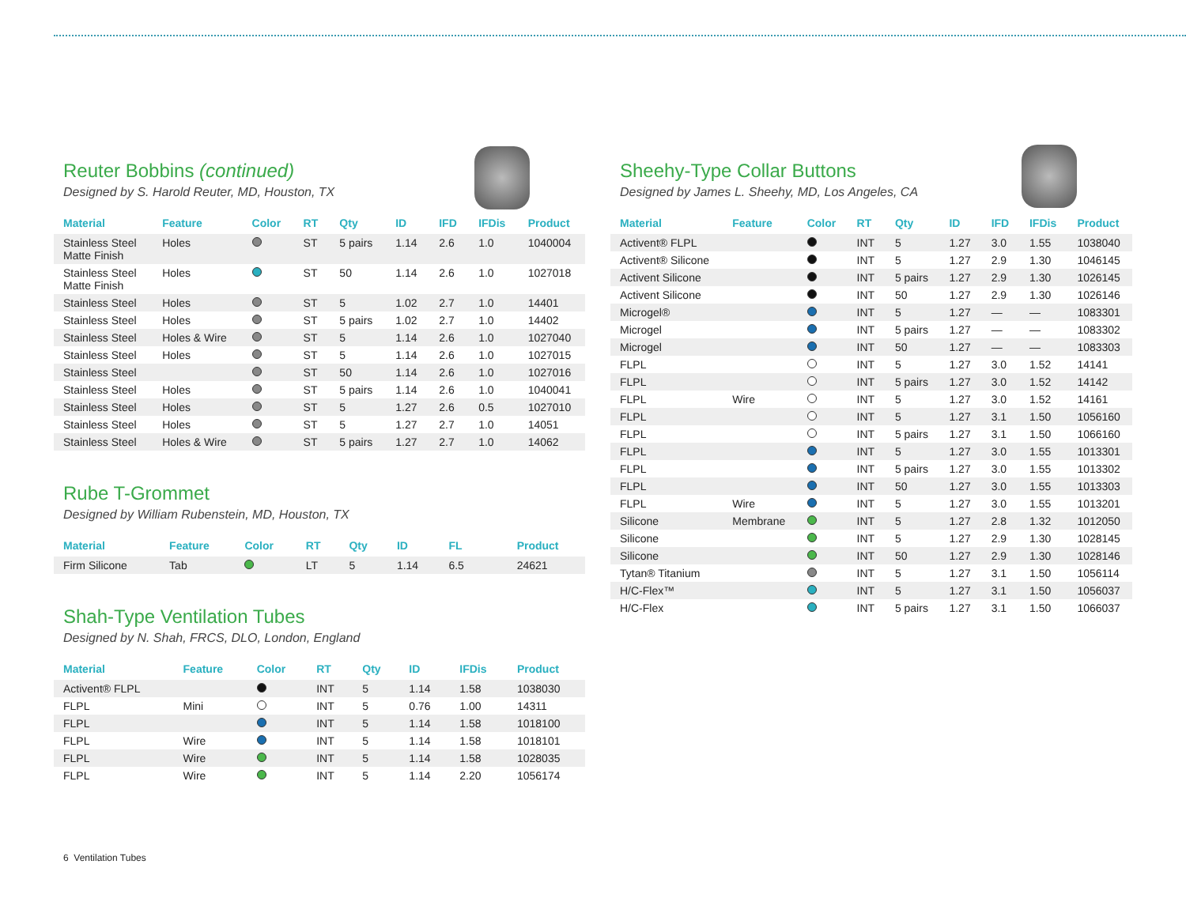Reuter Bobbins (continued)
Designed by S. Harold Reuter, MD, Houston, TX
| Material | Feature | Color | RT | Qty | ID | IFD | IFDis | Product |
| --- | --- | --- | --- | --- | --- | --- | --- | --- |
| Stainless Steel Matte Finish | Holes | | ST | 5 pairs | 1.14 | 2.6 | 1.0 | 1040004 |
| Stainless Steel Matte Finish | Holes | | ST | 50 | 1.14 | 2.6 | 1.0 | 1027018 |
| Stainless Steel | Holes | | ST | 5 | 1.02 | 2.7 | 1.0 | 14401 |
| Stainless Steel | Holes | | ST | 5 pairs | 1.02 | 2.7 | 1.0 | 14402 |
| Stainless Steel | Holes & Wire | | ST | 5 | 1.14 | 2.6 | 1.0 | 1027040 |
| Stainless Steel | Holes | | ST | 5 | 1.14 | 2.6 | 1.0 | 1027015 |
| Stainless Steel | | | ST | 50 | 1.14 | 2.6 | 1.0 | 1027016 |
| Stainless Steel | Holes | | ST | 5 pairs | 1.14 | 2.6 | 1.0 | 1040041 |
| Stainless Steel | Holes | | ST | 5 | 1.27 | 2.6 | 0.5 | 1027010 |
| Stainless Steel | Holes | | ST | 5 | 1.27 | 2.7 | 1.0 | 14051 |
| Stainless Steel | Holes & Wire | | ST | 5 pairs | 1.27 | 2.7 | 1.0 | 14062 |
Rube T-Grommet
Designed by William Rubenstein, MD, Houston, TX
| Material | Feature | Color | RT | Qty | ID | FL | | Product |
| --- | --- | --- | --- | --- | --- | --- | --- | --- |
| Firm Silicone | Tab | | LT | 5 | 1.14 | 6.5 | | 24621 |
Shah-Type Ventilation Tubes
Designed by N. Shah, FRCS, DLO, London, England
| Material | Feature | Color | RT | Qty | ID | IFDis | Product |
| --- | --- | --- | --- | --- | --- | --- | --- |
| Activent® FLPL | | | INT | 5 | 1.14 | 1.58 | 1038030 |
| FLPL | Mini | | INT | 5 | 0.76 | 1.00 | 14311 |
| FLPL | | | INT | 5 | 1.14 | 1.58 | 1018100 |
| FLPL | Wire | | INT | 5 | 1.14 | 1.58 | 1018101 |
| FLPL | Wire | | INT | 5 | 1.14 | 1.58 | 1028035 |
| FLPL | Wire | | INT | 5 | 1.14 | 2.20 | 1056174 |
Sheehy-Type Collar Buttons
Designed by James L. Sheehy, MD, Los Angeles, CA
| Material | Feature | Color | RT | Qty | ID | IFD | IFDis | Product |
| --- | --- | --- | --- | --- | --- | --- | --- | --- |
| Activent® FLPL | | | INT | 5 | 1.27 | 3.0 | 1.55 | 1038040 |
| Activent® Silicone | | | INT | 5 | 1.27 | 2.9 | 1.30 | 1046145 |
| Activent Silicone | | | INT | 5 pairs | 1.27 | 2.9 | 1.30 | 1026145 |
| Activent Silicone | | | INT | 50 | 1.27 | 2.9 | 1.30 | 1026146 |
| Microgel® | | | INT | 5 | 1.27 | — | — | 1083301 |
| Microgel | | | INT | 5 pairs | 1.27 | — | — | 1083302 |
| Microgel | | | INT | 50 | 1.27 | — | — | 1083303 |
| FLPL | | | INT | 5 | 1.27 | 3.0 | 1.52 | 14141 |
| FLPL | | | INT | 5 pairs | 1.27 | 3.0 | 1.52 | 14142 |
| FLPL | Wire | | INT | 5 | 1.27 | 3.0 | 1.52 | 14161 |
| FLPL | | | INT | 5 | 1.27 | 3.1 | 1.50 | 1056160 |
| FLPL | | | INT | 5 pairs | 1.27 | 3.1 | 1.50 | 1066160 |
| FLPL | | | INT | 5 | 1.27 | 3.0 | 1.55 | 1013301 |
| FLPL | | | INT | 5 pairs | 1.27 | 3.0 | 1.55 | 1013302 |
| FLPL | | | INT | 50 | 1.27 | 3.0 | 1.55 | 1013303 |
| FLPL | Wire | | INT | 5 | 1.27 | 3.0 | 1.55 | 1013201 |
| Silicone | Membrane | | INT | 5 | 1.27 | 2.8 | 1.32 | 1012050 |
| Silicone | | | INT | 5 | 1.27 | 2.9 | 1.30 | 1028145 |
| Silicone | | | INT | 50 | 1.27 | 2.9 | 1.30 | 1028146 |
| Tytan® Titanium | | | INT | 5 | 1.27 | 3.1 | 1.50 | 1056114 |
| H/C-Flex™ | | | INT | 5 | 1.27 | 3.1 | 1.50 | 1056037 |
| H/C-Flex | | | INT | 5 pairs | 1.27 | 3.1 | 1.50 | 1066037 |
6 Ventilation Tubes